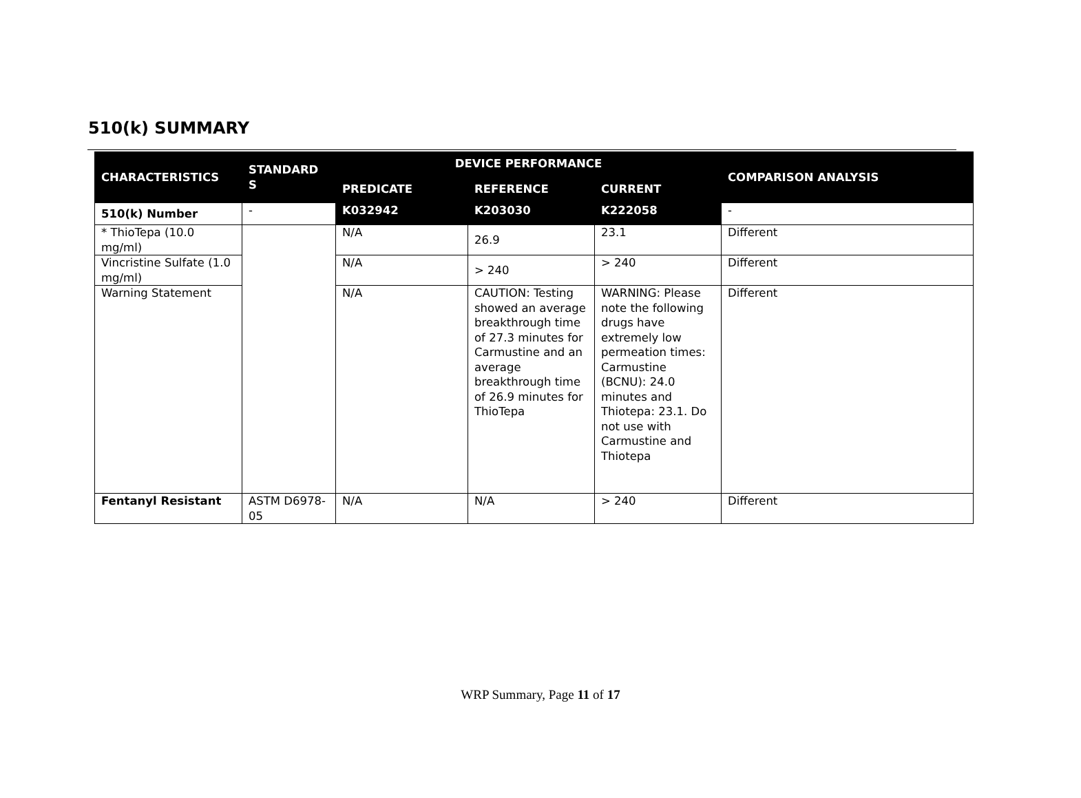510(k) SUMMARY
| CHARACTERISTICS | STANDARD S | DEVICE PERFORMANCE | | | COMPARISON ANALYSIS |
| --- | --- | --- | --- | --- | --- |
| | | PREDICATE | REFERENCE | CURRENT | |
| 510(k) Number | - | K032942 | K203030 | K222058 | - |
| * ThioTepa (10.0 mg/ml) | | N/A | 26.9 | 23.1 | Different |
| Vincristine Sulfate (1.0 mg/ml) | | N/A | > 240 | > 240 | Different |
| Warning Statement | | N/A | CAUTION: Testing showed an average breakthrough time of 27.3 minutes for Carmustine and an average breakthrough time of 26.9 minutes for ThioTepa | WARNING: Please note the following drugs have extremely low permeation times: Carmustine (BCNU): 24.0 minutes and Thiotepa: 23.1. Do not use with Carmustine and Thiotepa | Different |
| Fentanyl Resistant | ASTM D6978-05 | N/A | N/A | > 240 | Different |
WRP Summary, Page 11 of 17